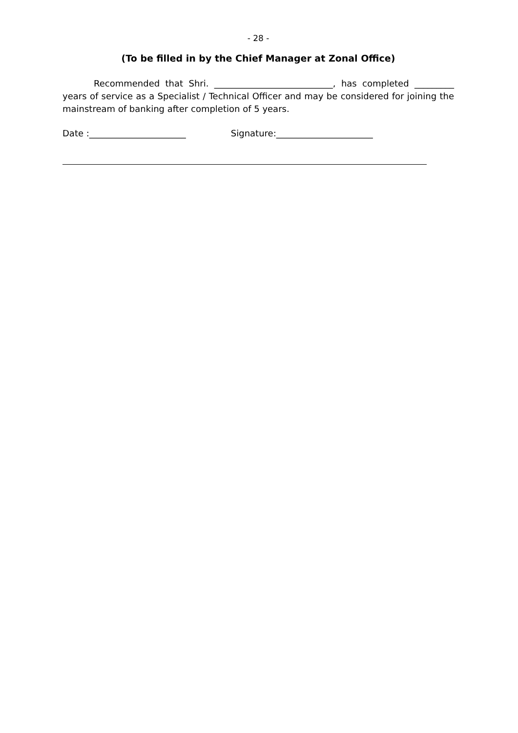- 28 -
(To be filled in by the Chief Manager at Zonal Office)
Recommended that Shri. ___________________________, has completed _________ years of service as a Specialist / Technical Officer and may be considered for joining the mainstream of banking after completion of 5 years.
Date :______________________ Signature:______________________